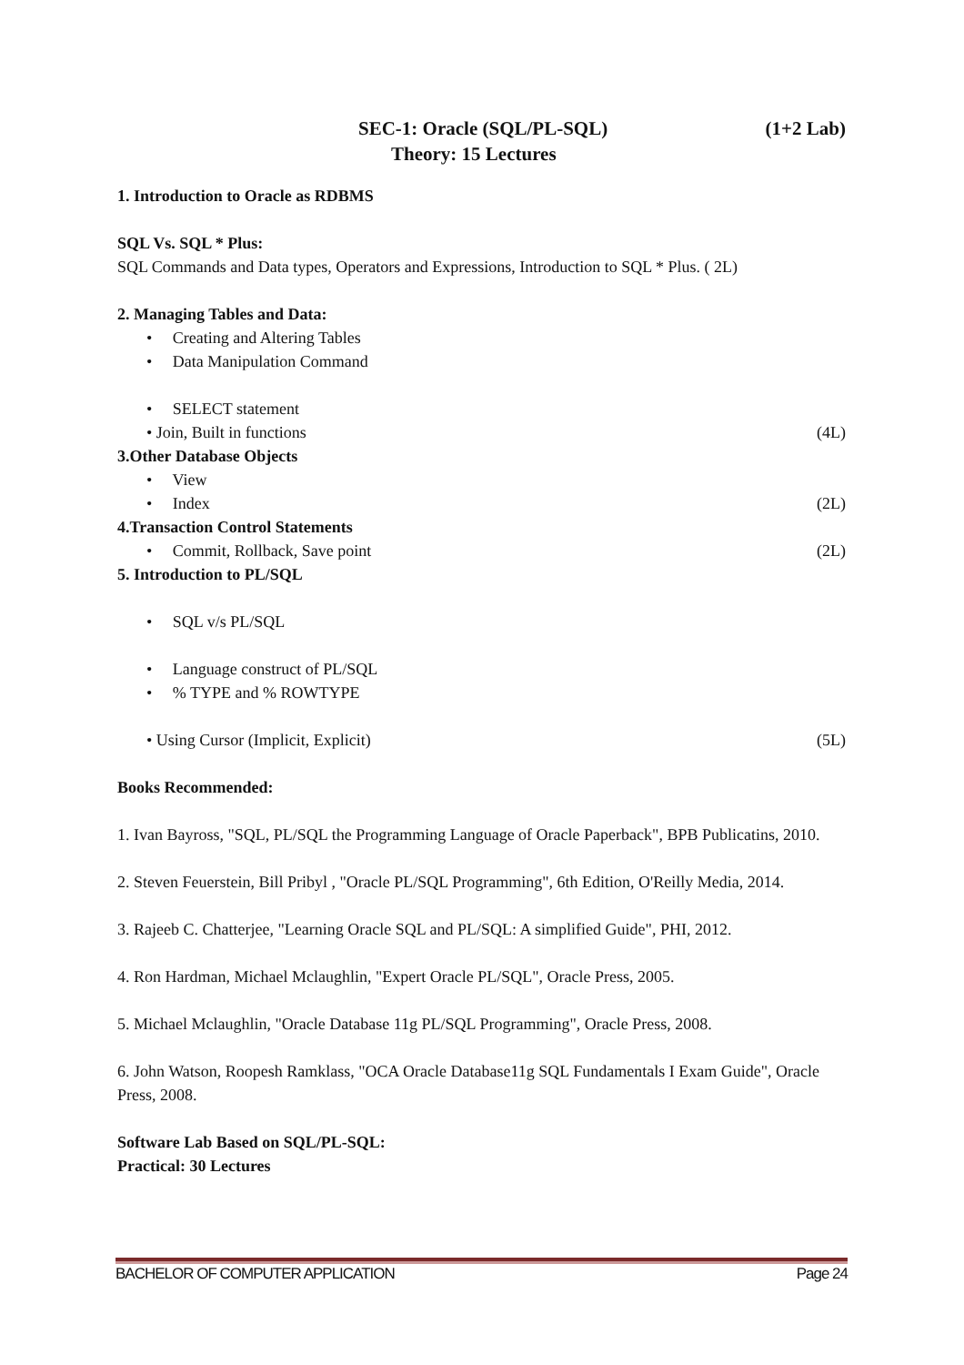SEC-1: Oracle (SQL/PL-SQL) (1+2 Lab)
Theory: 15 Lectures
1. Introduction to Oracle as RDBMS
SQL Vs. SQL * Plus:
SQL Commands and Data types, Operators and Expressions, Introduction to SQL * Plus. ( 2L)
2. Managing Tables and Data:
• Creating and Altering Tables
• Data Manipulation Command
• SELECT statement
• Join, Built in functions (4L)
3.Other Database Objects
• View
• Index (2L)
4.Transaction Control Statements
• Commit, Rollback, Save point (2L)
5. Introduction to PL/SQL
• SQL v/s PL/SQL
• Language construct of PL/SQL
• % TYPE and % ROWTYPE
• Using Cursor (Implicit, Explicit) (5L)
Books Recommended:
1. Ivan Bayross, "SQL, PL/SQL the Programming Language of Oracle Paperback", BPB Publicatins, 2010.
2. Steven Feuerstein, Bill Pribyl , "Oracle PL/SQL Programming", 6th Edition, O'Reilly Media, 2014.
3. Rajeeb C. Chatterjee, "Learning Oracle SQL and PL/SQL: A simplified Guide", PHI, 2012.
4. Ron Hardman, Michael Mclaughlin, "Expert Oracle PL/SQL", Oracle Press, 2005.
5. Michael Mclaughlin, "Oracle Database 11g PL/SQL Programming", Oracle Press, 2008.
6. John Watson, Roopesh Ramklass, "OCA Oracle Database11g SQL Fundamentals I Exam Guide", Oracle Press, 2008.
Software Lab Based on SQL/PL-SQL:
Practical: 30 Lectures
BACHELOR OF COMPUTER APPLICATION Page 24